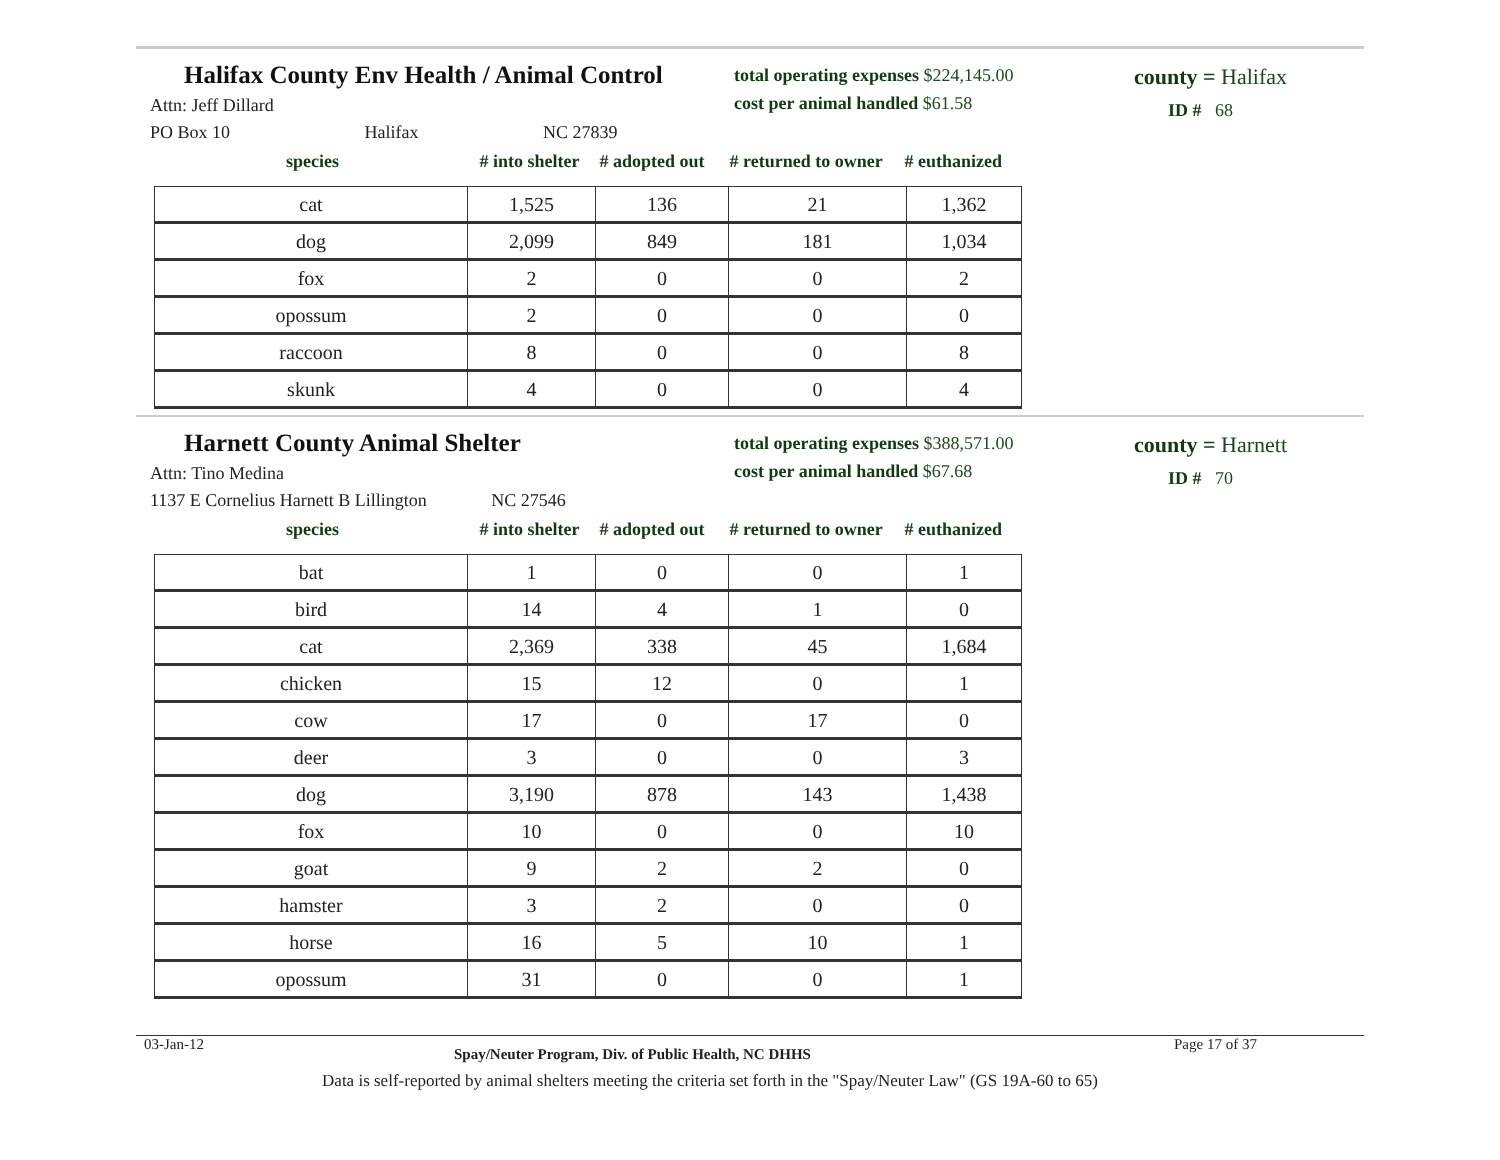Halifax County Env Health / Animal Control
Attn: Jeff Dillard
PO Box 10 Halifax NC 27839
total operating expenses $224,145.00
cost per animal handled $61.58
county = Halifax
ID # 68
species # into shelter # adopted out # returned to owner # euthanized
| cat | 1,525 | 136 | 21 | 1,362 |
| dog | 2,099 | 849 | 181 | 1,034 |
| fox | 2 | 0 | 0 | 2 |
| opossum | 2 | 0 | 0 | 0 |
| raccoon | 8 | 0 | 0 | 8 |
| skunk | 4 | 0 | 0 | 4 |
Harnett County Animal Shelter
Attn: Tino Medina
1137 E Cornelius Harnett B Lillington NC 27546
total operating expenses $388,571.00
cost per animal handled $67.68
county = Harnett
ID # 70
species # into shelter # adopted out # returned to owner # euthanized
| bat | 1 | 0 | 0 | 1 |
| bird | 14 | 4 | 1 | 0 |
| cat | 2,369 | 338 | 45 | 1,684 |
| chicken | 15 | 12 | 0 | 1 |
| cow | 17 | 0 | 17 | 0 |
| deer | 3 | 0 | 0 | 3 |
| dog | 3,190 | 878 | 143 | 1,438 |
| fox | 10 | 0 | 0 | 10 |
| goat | 9 | 2 | 2 | 0 |
| hamster | 3 | 2 | 0 | 0 |
| horse | 16 | 5 | 10 | 1 |
| opossum | 31 | 0 | 0 | 1 |
03-Jan-12 Spay/Neuter Program, Div. of Public Health, NC DHHS Page 17 of 37
Data is self-reported by animal shelters meeting the criteria set forth in the "Spay/Neuter Law" (GS 19A-60 to 65)